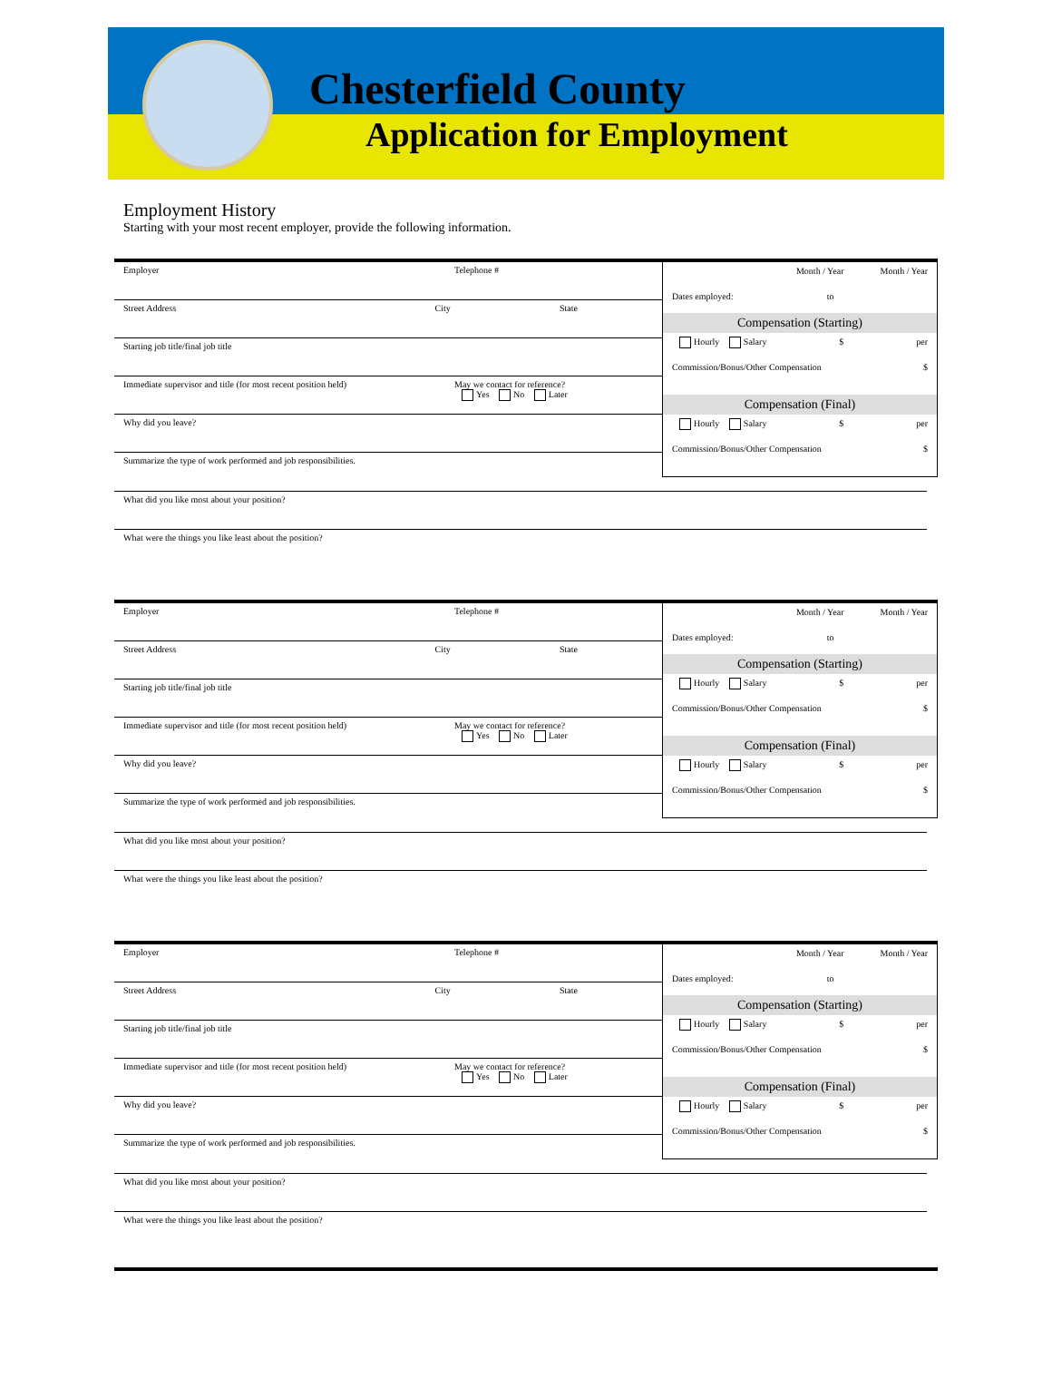Chesterfield County
Application for Employment
Employment History
Starting with your most recent employer, provide the following information.
Employer Telephone #
Street Address City State
Starting job title/final job title
Immediate supervisor and title (for most recent position held) May we contact for reference?
Yes No Later
Why did you leave?
Summarize the type of work performed and job responsibilities.
What did you like most about your position?
What were the things you like least about the position?
Month / Year Month / Year
Dates employed: to
Compensation (Starting)
Hourly Salary $ per
Commission/Bonus/Other Compensation $
Compensation (Final)
Hourly Salary $ per
Commission/Bonus/Other Compensation $
Employer Telephone #
Street Address City State
Starting job title/final job title
Immediate supervisor and title (for most recent position held) May we contact for reference?
Yes No Later
Why did you leave?
Summarize the type of work performed and job responsibilities.
What did you like most about your position?
What were the things you like least about the position?
Month / Year Month / Year
Dates employed: to
Compensation (Starting)
Hourly Salary $ per
Commission/Bonus/Other Compensation $
Compensation (Final)
Hourly Salary $ per
Commission/Bonus/Other Compensation $
Employer Telephone #
Street Address City State
Starting job title/final job title
Immediate supervisor and title (for most recent position held) May we contact for reference?
Yes No Later
Why did you leave?
Summarize the type of work performed and job responsibilities.
What did you like most about your position?
What were the things you like least about the position?
Month / Year Month / Year
Dates employed: to
Compensation (Starting)
Hourly Salary $ per
Commission/Bonus/Other Compensation $
Compensation (Final)
Hourly Salary $ per
Commission/Bonus/Other Compensation $